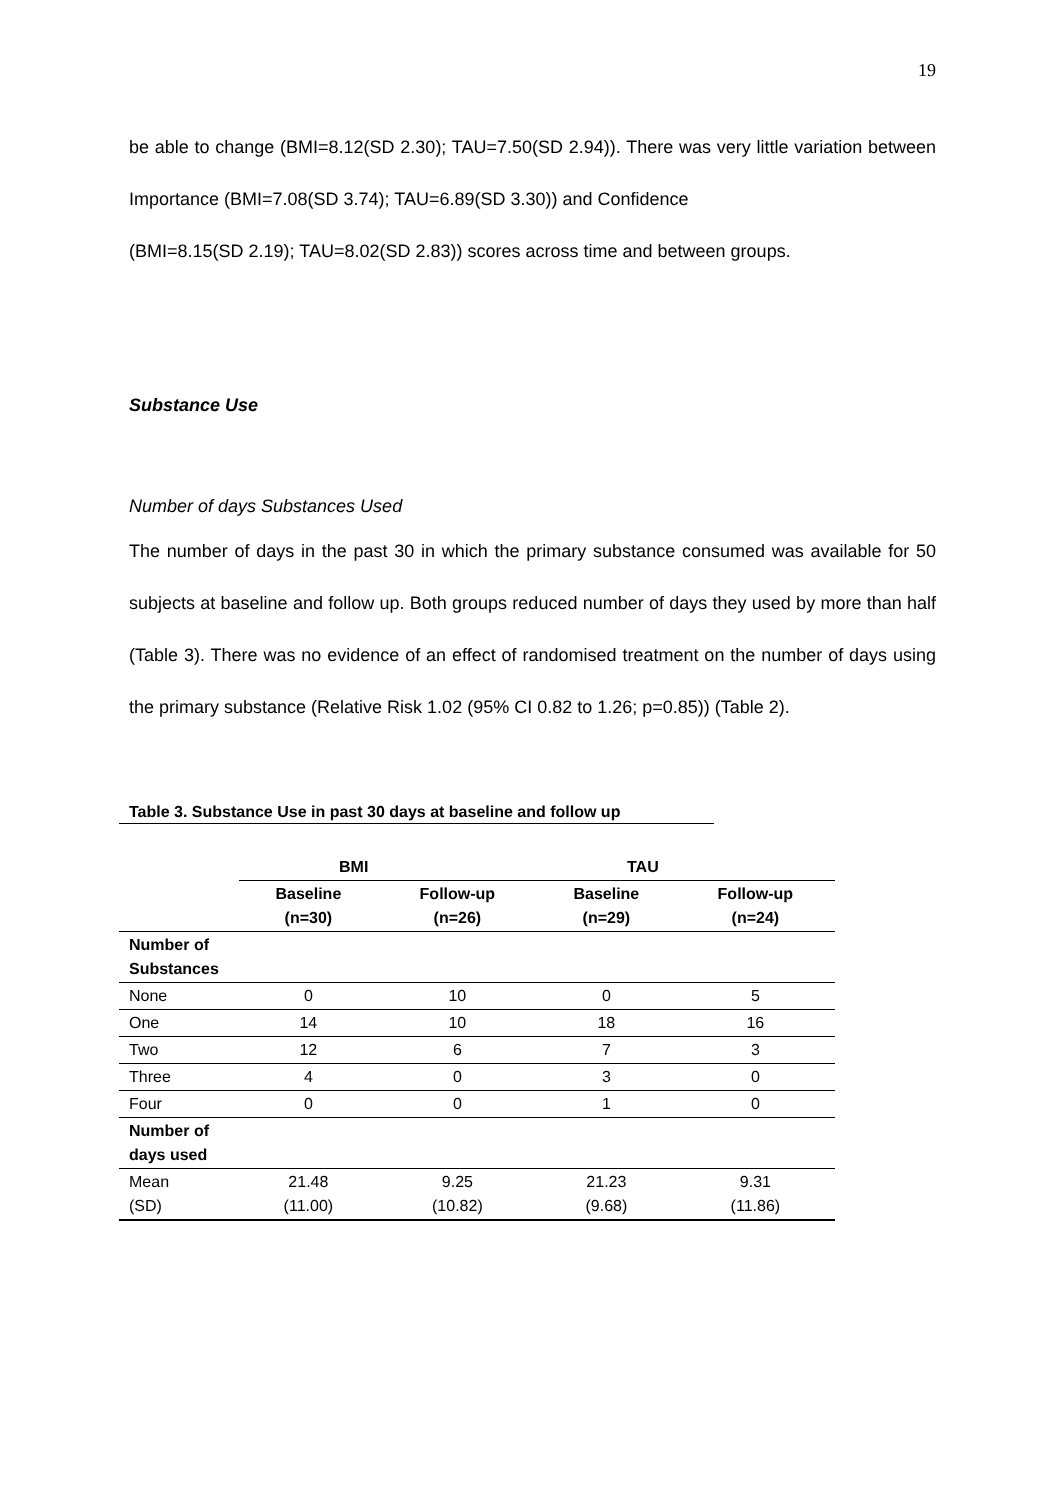19
be able to change (BMI=8.12(SD 2.30); TAU=7.50(SD 2.94)). There was very little variation between Importance (BMI=7.08(SD 3.74); TAU=6.89(SD 3.30)) and Confidence
(BMI=8.15(SD 2.19); TAU=8.02(SD 2.83)) scores across time and between groups.
Substance Use
Number of days Substances Used
The number of days in the past 30 in which the primary substance consumed was available for 50 subjects at baseline and follow up. Both groups reduced number of days they used by more than half (Table 3). There was no evidence of an effect of randomised treatment on the number of days using the primary substance (Relative Risk 1.02 (95% CI 0.82 to 1.26; p=0.85)) (Table 2).
Table 3. Substance Use in past 30 days at baseline and follow up
| | BMI | | TAU | |
| --- | --- | --- | --- | --- |
| | Baseline (n=30) | Follow-up (n=26) | Baseline (n=29) | Follow-up (n=24) |
| Number of Substances | | | | |
| None | 0 | 10 | 0 | 5 |
| One | 14 | 10 | 18 | 16 |
| Two | 12 | 6 | 7 | 3 |
| Three | 4 | 0 | 3 | 0 |
| Four | 0 | 0 | 1 | 0 |
| Number of days used | | | | |
| Mean (SD) | 21.48 (11.00) | 9.25 (10.82) | 21.23 (9.68) | 9.31 (11.86) |